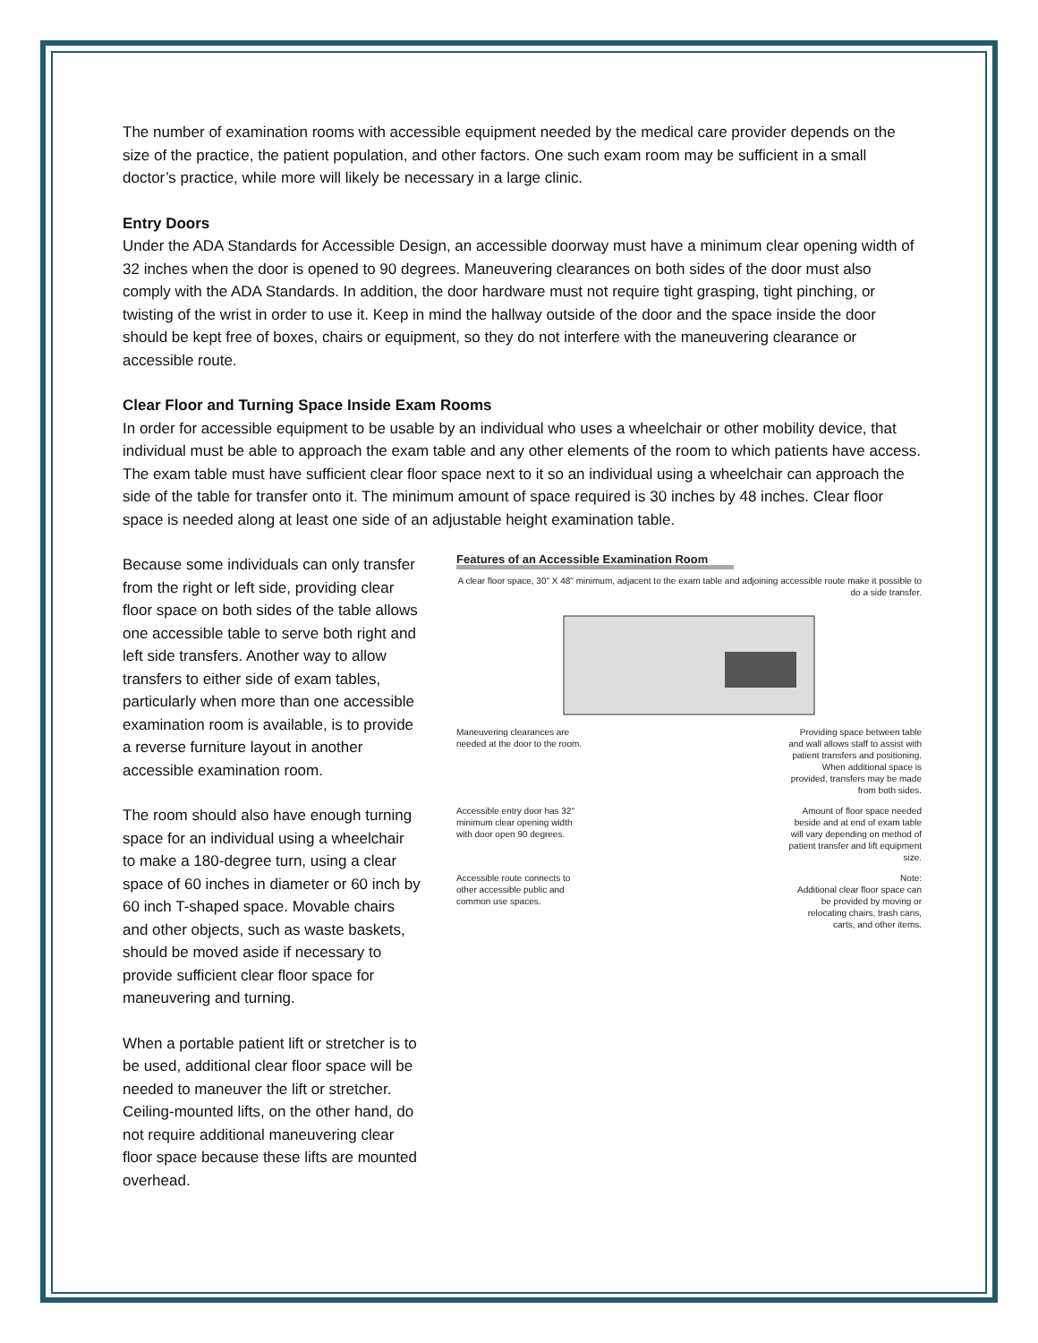The number of examination rooms with accessible equipment needed by the medical care provider depends on the size of the practice, the patient population, and other factors. One such exam room may be sufficient in a small doctor’s practice, while more will likely be necessary in a large clinic.
Entry Doors
Under the ADA Standards for Accessible Design, an accessible doorway must have a minimum clear opening width of 32 inches when the door is opened to 90 degrees. Maneuvering clearances on both sides of the door must also comply with the ADA Standards. In addition, the door hardware must not require tight grasping, tight pinching, or twisting of the wrist in order to use it. Keep in mind the hallway outside of the door and the space inside the door should be kept free of boxes, chairs or equipment, so they do not interfere with the maneuvering clearance or accessible route.
Clear Floor and Turning Space Inside Exam Rooms
In order for accessible equipment to be usable by an individual who uses a wheelchair or other mobility device, that individual must be able to approach the exam table and any other elements of the room to which patients have access. The exam table must have sufficient clear floor space next to it so an individual using a wheelchair can approach the side of the table for transfer onto it. The minimum amount of space required is 30 inches by 48 inches. Clear floor space is needed along at least one side of an adjustable height examination table.
Because some individuals can only transfer from the right or left side, providing clear floor space on both sides of the table allows one accessible table to serve both right and left side transfers. Another way to allow transfers to either side of exam tables, particularly when more than one accessible examination room is available, is to provide a reverse furniture layout in another accessible examination room.
The room should also have enough turning space for an individual using a wheelchair to make a 180-degree turn, using a clear space of 60 inches in diameter or 60 inch by 60 inch T-shaped space. Movable chairs and other objects, such as waste baskets, should be moved aside if necessary to provide sufficient clear floor space for maneuvering and turning.
When a portable patient lift or stretcher is to be used, additional clear floor space will be needed to maneuver the lift or stretcher. Ceiling-mounted lifts, on the other hand, do not require additional maneuvering clear floor space because these lifts are mounted overhead.
Features of an Accessible Examination Room
A clear floor space, 30" X 48" minimum, adjacent to the exam table and adjoining accessible route make it possible to do a side transfer.
Maneuvering clearances are needed at the door to the room.
Providing space between table and wall allows staff to assist with patient transfers and positioning. When additional space is provided, transfers may be made from both sides.
Accessible entry door has 32" minimum clear opening width with door open 90 degrees.
Amount of floor space needed beside and at end of exam table will vary depending on method of patient transfer and lift equipment size.
Accessible route connects to other accessible public and common use spaces.
Note:
Additional clear floor space can be provided by moving or relocating chairs, trash cans, carts, and other items.